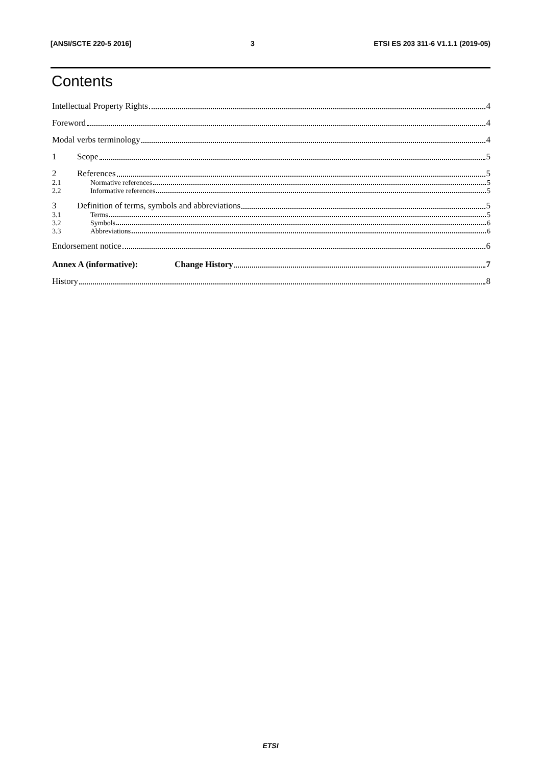[ANSI/SCTE 220-5 2016] 3 ETSI ES 203 311-6 V1.1.1 (2019-05)
Contents
Intellectual Property Rights 4
Foreword 4
Modal verbs terminology 4
1 Scope 5
2 References 5
2.1 Normative references 5
2.2 Informative references 5
3 Definition of terms, symbols and abbreviations 5
3.1 Terms 5
3.2 Symbols 6
3.3 Abbreviations 6
Endorsement notice 6
Annex A (informative): Change History 7
History 8
ETSI